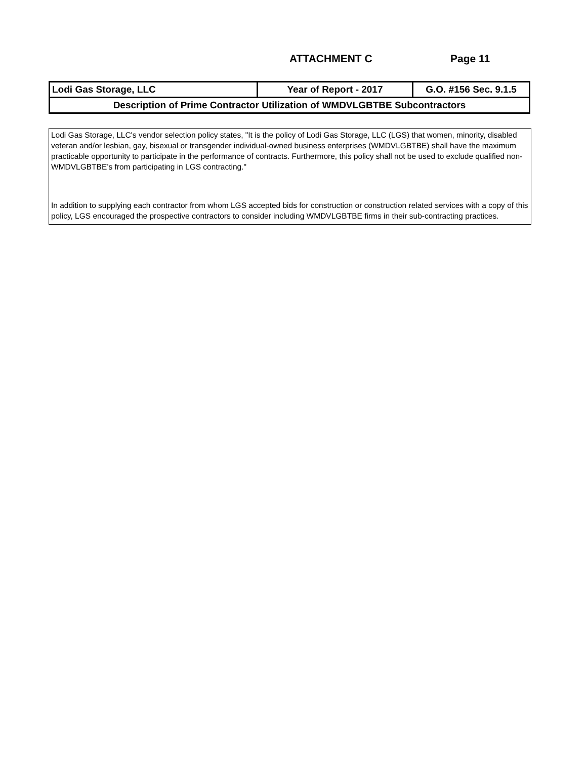ATTACHMENT C Page 11
| Lodi Gas Storage, LLC | Year of Report - 2017 | G.O. #156 Sec. 9.1.5 |
| Description of Prime Contractor Utilization of WMDVLGBTBE Subcontractors | | |
Lodi Gas Storage, LLC's vendor selection policy states, "It is the policy of Lodi Gas Storage, LLC (LGS) that women, minority, disabled veteran and/or lesbian, gay, bisexual or transgender individual-owned business enterprises (WMDVLGBTBE) shall have the maximum practicable opportunity to participate in the performance of contracts. Furthermore, this policy shall not be used to exclude qualified non-WMDVLGBTBE’s from participating in LGS contracting."
In addition to supplying each contractor from whom LGS accepted bids for construction or construction related services with a copy of this policy, LGS encouraged the prospective contractors to consider including WMDVLGBTBE firms in their sub-contracting practices.